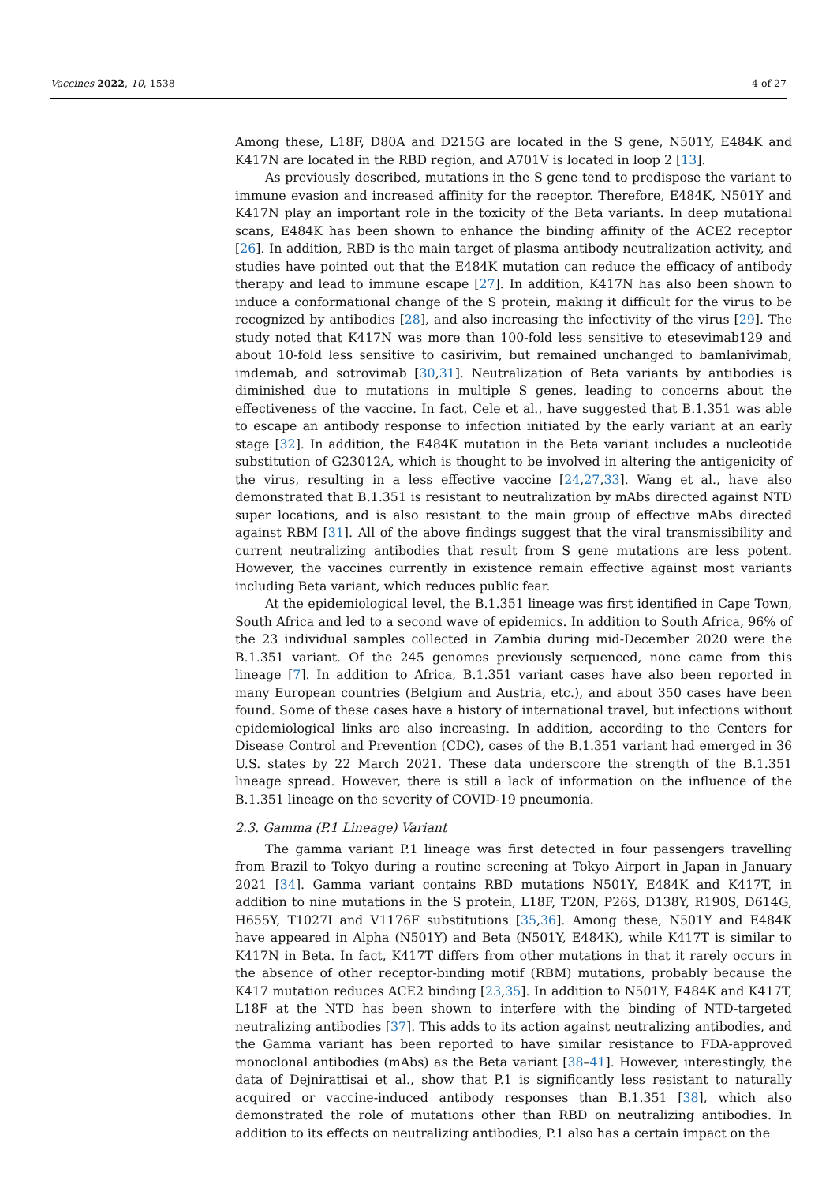Vaccines 2022, 10, 1538 4 of 27
Among these, L18F, D80A and D215G are located in the S gene, N501Y, E484K and K417N are located in the RBD region, and A701V is located in loop 2 [13].
As previously described, mutations in the S gene tend to predispose the variant to immune evasion and increased affinity for the receptor. Therefore, E484K, N501Y and K417N play an important role in the toxicity of the Beta variants. In deep mutational scans, E484K has been shown to enhance the binding affinity of the ACE2 receptor [26]. In addition, RBD is the main target of plasma antibody neutralization activity, and studies have pointed out that the E484K mutation can reduce the efficacy of antibody therapy and lead to immune escape [27]. In addition, K417N has also been shown to induce a conformational change of the S protein, making it difficult for the virus to be recognized by antibodies [28], and also increasing the infectivity of the virus [29]. The study noted that K417N was more than 100-fold less sensitive to etesevimab129 and about 10-fold less sensitive to casirivim, but remained unchanged to bamlanivimab, imdemab, and sotrovimab [30,31]. Neutralization of Beta variants by antibodies is diminished due to mutations in multiple S genes, leading to concerns about the effectiveness of the vaccine. In fact, Cele et al., have suggested that B.1.351 was able to escape an antibody response to infection initiated by the early variant at an early stage [32]. In addition, the E484K mutation in the Beta variant includes a nucleotide substitution of G23012A, which is thought to be involved in altering the antigenicity of the virus, resulting in a less effective vaccine [24,27,33]. Wang et al., have also demonstrated that B.1.351 is resistant to neutralization by mAbs directed against NTD super locations, and is also resistant to the main group of effective mAbs directed against RBM [31]. All of the above findings suggest that the viral transmissibility and current neutralizing antibodies that result from S gene mutations are less potent. However, the vaccines currently in existence remain effective against most variants including Beta variant, which reduces public fear.
At the epidemiological level, the B.1.351 lineage was first identified in Cape Town, South Africa and led to a second wave of epidemics. In addition to South Africa, 96% of the 23 individual samples collected in Zambia during mid-December 2020 were the B.1.351 variant. Of the 245 genomes previously sequenced, none came from this lineage [7]. In addition to Africa, B.1.351 variant cases have also been reported in many European countries (Belgium and Austria, etc.), and about 350 cases have been found. Some of these cases have a history of international travel, but infections without epidemiological links are also increasing. In addition, according to the Centers for Disease Control and Prevention (CDC), cases of the B.1.351 variant had emerged in 36 U.S. states by 22 March 2021. These data underscore the strength of the B.1.351 lineage spread. However, there is still a lack of information on the influence of the B.1.351 lineage on the severity of COVID-19 pneumonia.
2.3. Gamma (P.1 Lineage) Variant
The gamma variant P.1 lineage was first detected in four passengers travelling from Brazil to Tokyo during a routine screening at Tokyo Airport in Japan in January 2021 [34]. Gamma variant contains RBD mutations N501Y, E484K and K417T, in addition to nine mutations in the S protein, L18F, T20N, P26S, D138Y, R190S, D614G, H655Y, T1027I and V1176F substitutions [35,36]. Among these, N501Y and E484K have appeared in Alpha (N501Y) and Beta (N501Y, E484K), while K417T is similar to K417N in Beta. In fact, K417T differs from other mutations in that it rarely occurs in the absence of other receptor-binding motif (RBM) mutations, probably because the K417 mutation reduces ACE2 binding [23,35]. In addition to N501Y, E484K and K417T, L18F at the NTD has been shown to interfere with the binding of NTD-targeted neutralizing antibodies [37]. This adds to its action against neutralizing antibodies, and the Gamma variant has been reported to have similar resistance to FDA-approved monoclonal antibodies (mAbs) as the Beta variant [38–41]. However, interestingly, the data of Dejnirattisai et al., show that P.1 is significantly less resistant to naturally acquired or vaccine-induced antibody responses than B.1.351 [38], which also demonstrated the role of mutations other than RBD on neutralizing antibodies. In addition to its effects on neutralizing antibodies, P.1 also has a certain impact on the